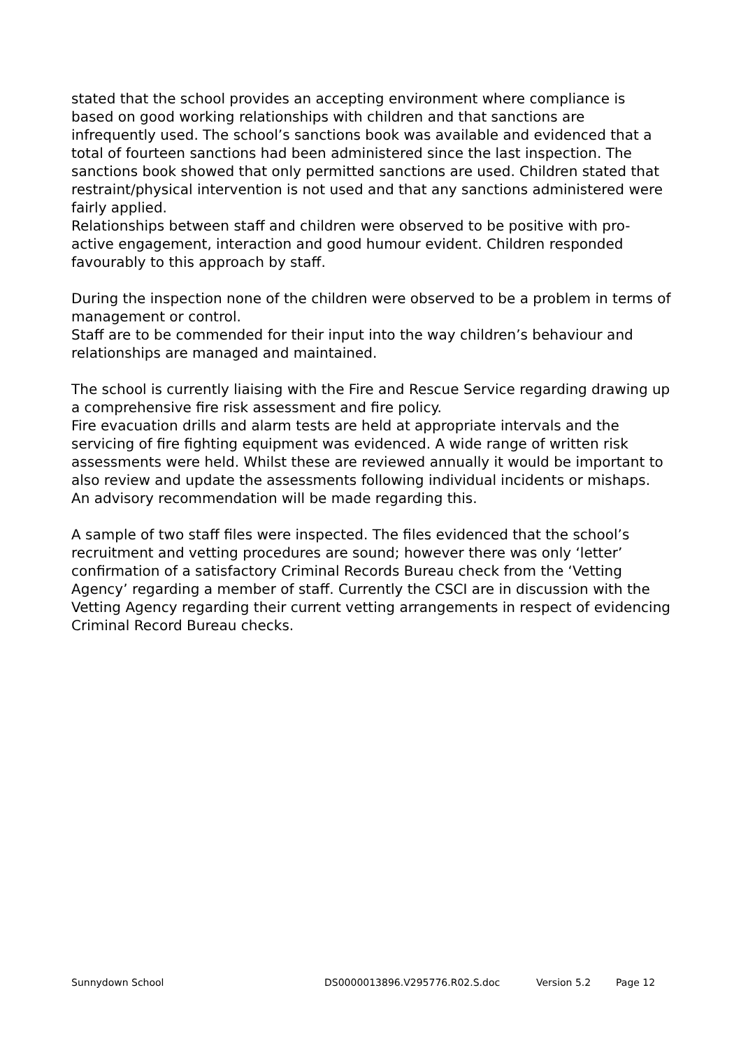stated that the school provides an accepting environment where compliance is based on good working relationships with children and that sanctions are infrequently used. The school’s sanctions book was available and evidenced that a total of fourteen sanctions had been administered since the last inspection. The sanctions book showed that only permitted sanctions are used. Children stated that restraint/physical intervention is not used and that any sanctions administered were fairly applied.
Relationships between staff and children were observed to be positive with pro-active engagement, interaction and good humour evident. Children responded favourably to this approach by staff.
During the inspection none of the children were observed to be a problem in terms of management or control.
Staff are to be commended for their input into the way children’s behaviour and relationships are managed and maintained.
The school is currently liaising with the Fire and Rescue Service regarding drawing up a comprehensive fire risk assessment and fire policy.
Fire evacuation drills and alarm tests are held at appropriate intervals and the servicing of fire fighting equipment was evidenced. A wide range of written risk assessments were held. Whilst these are reviewed annually it would be important to also review and update the assessments following individual incidents or mishaps. An advisory recommendation will be made regarding this.
A sample of two staff files were inspected. The files evidenced that the school’s recruitment and vetting procedures are sound; however there was only ‘letter’ confirmation of a satisfactory Criminal Records Bureau check from the ‘Vetting Agency’ regarding a member of staff. Currently the CSCI are in discussion with the Vetting Agency regarding their current vetting arrangements in respect of evidencing Criminal Record Bureau checks.
Sunnydown School DS0000013896.V295776.R02.S.doc Version 5.2 Page 12